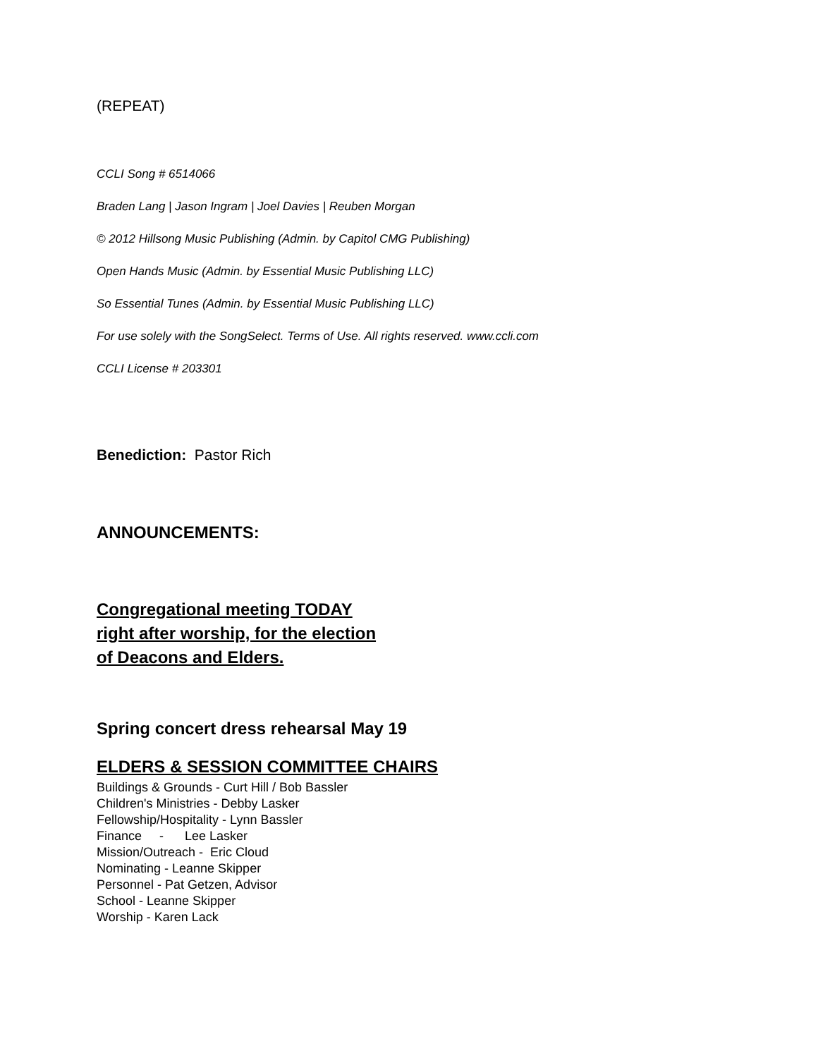(REPEAT)
CCLI Song # 6514066
Braden Lang | Jason Ingram | Joel Davies | Reuben Morgan
© 2012 Hillsong Music Publishing (Admin. by Capitol CMG Publishing)
Open Hands Music (Admin. by Essential Music Publishing LLC)
So Essential Tunes (Admin. by Essential Music Publishing LLC)
For use solely with the SongSelect. Terms of Use. All rights reserved. www.ccli.com
CCLI License # 203301
Benediction: Pastor Rich
ANNOUNCEMENTS:
Congregational meeting TODAY
right after worship, for the election
of Deacons and Elders.
Spring concert dress rehearsal May 19
ELDERS & SESSION COMMITTEE CHAIRS
Buildings & Grounds - Curt Hill / Bob Bassler
Children's Ministries - Debby Lasker
Fellowship/Hospitality - Lynn Bassler
Finance - Lee Lasker
Mission/Outreach - Eric Cloud
Nominating - Leanne Skipper
Personnel - Pat Getzen, Advisor
School - Leanne Skipper
Worship - Karen Lack